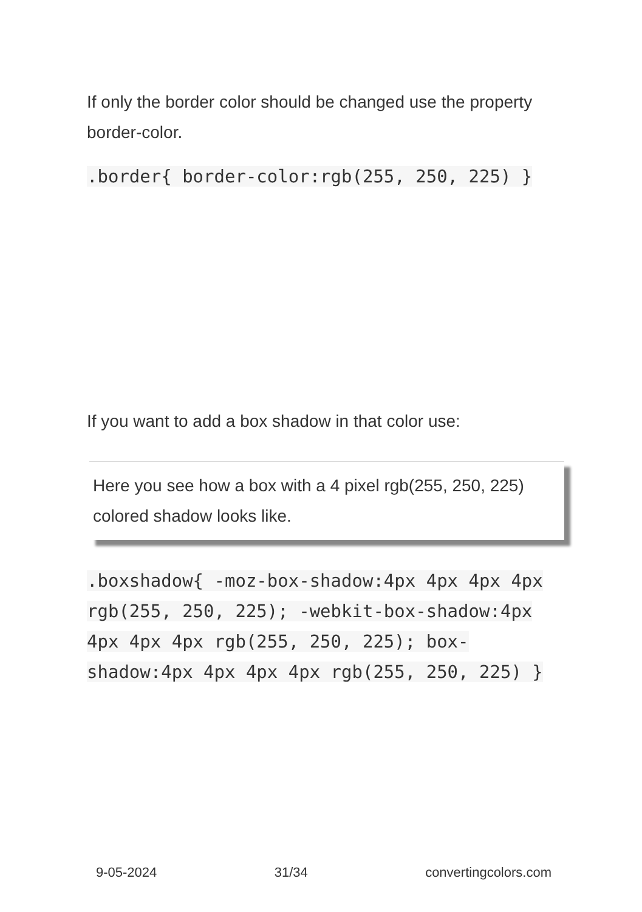If only the border color should be changed use the property border-color.
.border{ border-color:rgb(255, 250, 225) }
If you want to add a box shadow in that color use:
Here you see how a box with a 4 pixel rgb(255, 250, 225) colored shadow looks like.
.boxshadow{ -moz-box-shadow:4px 4px 4px 4px rgb(255, 250, 225); -webkit-box-shadow:4px 4px 4px 4px rgb(255, 250, 225); box-shadow:4px 4px 4px 4px rgb(255, 250, 225) }
9-05-2024 31/34 convertingcolors.com